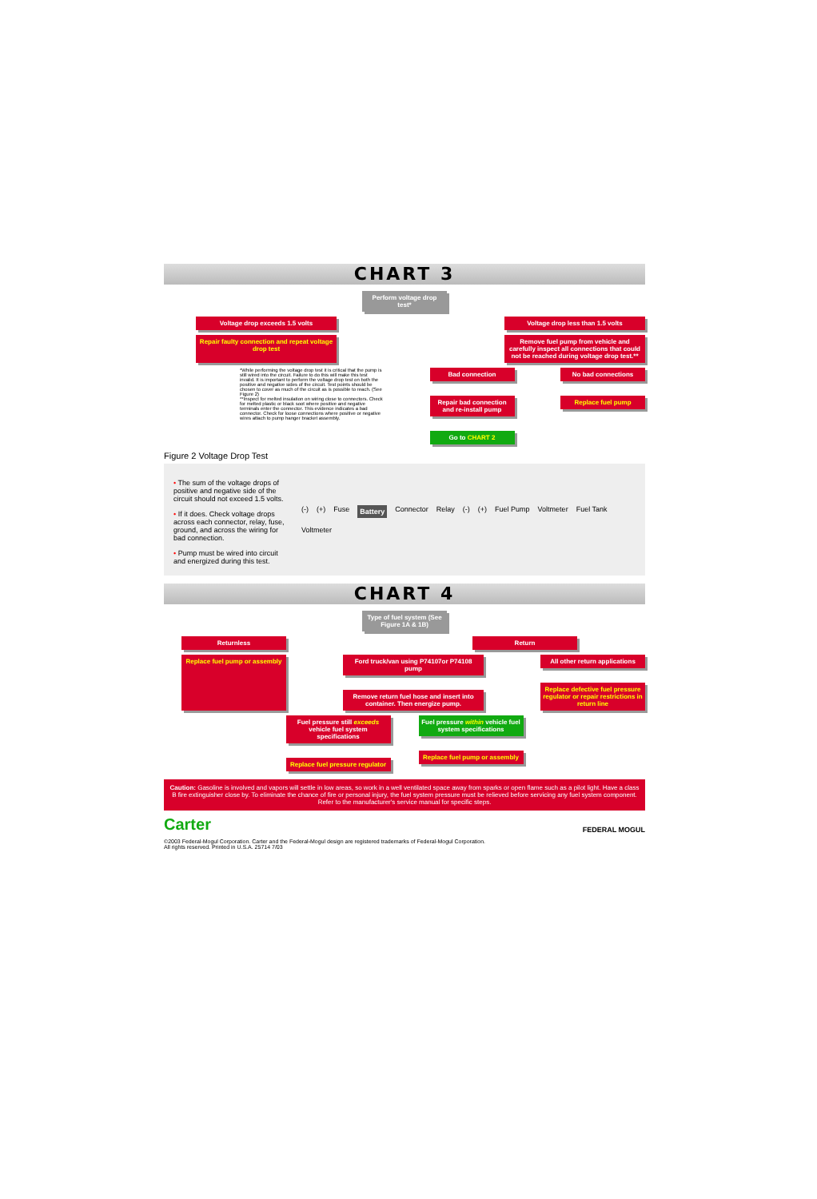CHART 3
Perform voltage drop test*
Voltage drop exceeds 1.5 volts Voltage drop less than 1.5 volts
Repair faulty connection and repeat voltage drop test
Remove fuel pump from vehicle and carefully inspect all connections that could not be reached during voltage drop test.**
*While performing the voltage drop test it is critical that the pump is still wired into the circuit. Failure to do this will make this test invalid. It is important to perform the voltage drop test on both the positive and negative sides of the circuit. Test points should be chosen to cover as much of the circuit as is possible to reach. (See Figure 2)
**Inspect for melted insulation on wiring close to connectors. Check for melted plastic or black soot where positive and negative terminals enter the connector. This evidence indicates a bad connector. Check for loose connections where positive or negative wires attach to pump hanger bracket assembly.
Bad connection
Repair bad connection and re-install pump
Go to CHART 2
No bad connections
Replace fuel pump
Figure 2 Voltage Drop Test
• The sum of the voltage drops of positive and negative side of the circuit should not exceed 1.5 volts.
• If it does. Check voltage drops across each connector, relay, fuse, ground, and across the wiring for bad connection.
• Pump must be wired into circuit and energized during this test.
(-) (+) Fuse Battery Connector Relay (-) (+) Fuel Pump Voltmeter Fuel Tank Voltmeter
CHART 4
Type of fuel system (See Figure 1A & 1B)
Returnless Return
Replace fuel pump or assembly
Ford truck/van using P74107or P74108 pump
Remove return fuel hose and insert into container. Then energize pump.
All other return applications
Replace defective fuel pressure regulator or repair restrictions in return line
Fuel pressure still exceeds vehicle fuel system specifications
Replace fuel pressure regulator
Fuel pressure within vehicle fuel system specifications
Replace fuel pump or assembly
Caution: Gasoline is involved and vapors will settle in low areas, so work in a well ventilated space away from sparks or open flame such as a pilot light. Have a class B fire extinguisher close by. To eliminate the chance of fire or personal injury, the fuel system pressure must be relieved before servicing any fuel system component. Refer to the manufacturer's service manual for specific steps.
Carter FEDERAL MOGUL
©2003 Federal-Mogul Corporation. Carter and the Federal-Mogul design are registered trademarks of Federal-Mogul Corporation.
All rights reserved. Printed in U.S.A. 25714 7/03